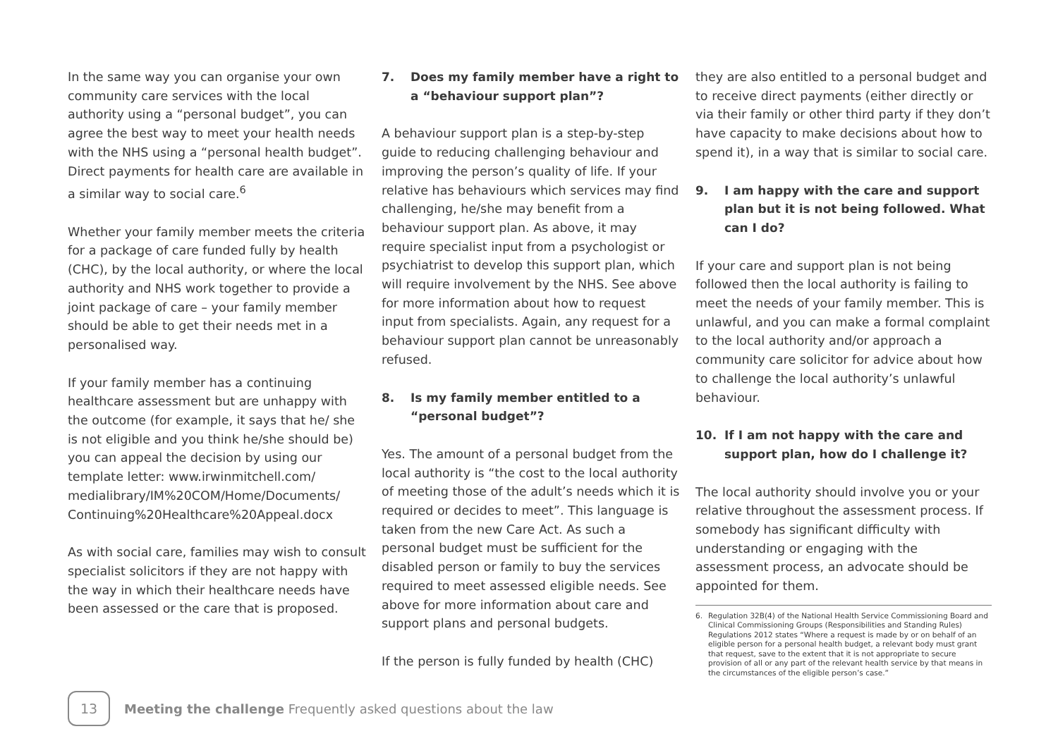In the same way you can organise your own community care services with the local authority using a “personal budget”, you can agree the best way to meet your health needs with the NHS using a “personal health budget”. Direct payments for health care are available in a similar way to social care.<sup>6</sup>
Whether your family member meets the criteria for a package of care funded fully by health (CHC), by the local authority, or where the local authority and NHS work together to provide a joint package of care – your family member should be able to get their needs met in a personalised way.
If your family member has a continuing healthcare assessment but are unhappy with the outcome (for example, it says that he/ she is not eligible and you think he/she should be) you can appeal the decision by using our template letter: www.irwinmitchell.com/ medialibrary/IM%20COM/Home/Documents/ Continuing%20Healthcare%20Appeal.docx
As with social care, families may wish to consult specialist solicitors if they are not happy with the way in which their healthcare needs have been assessed or the care that is proposed.
7. Does my family member have a right to a “behaviour support plan”?
A behaviour support plan is a step-by-step guide to reducing challenging behaviour and improving the person’s quality of life. If your relative has behaviours which services may find challenging, he/she may benefit from a behaviour support plan. As above, it may require specialist input from a psychologist or psychiatrist to develop this support plan, which will require involvement by the NHS. See above for more information about how to request input from specialists. Again, any request for a behaviour support plan cannot be unreasonably refused.
8. Is my family member entitled to a “personal budget”?
Yes. The amount of a personal budget from the local authority is “the cost to the local authority of meeting those of the adult’s needs which it is required or decides to meet”. This language is taken from the new Care Act. As such a personal budget must be sufficient for the disabled person or family to buy the services required to meet assessed eligible needs. See above for more information about care and support plans and personal budgets.
If the person is fully funded by health (CHC)
they are also entitled to a personal budget and to receive direct payments (either directly or via their family or other third party if they don’t have capacity to make decisions about how to spend it), in a way that is similar to social care.
9. I am happy with the care and support plan but it is not being followed. What can I do?
If your care and support plan is not being followed then the local authority is failing to meet the needs of your family member. This is unlawful, and you can make a formal complaint to the local authority and/or approach a community care solicitor for advice about how to challenge the local authority’s unlawful behaviour.
10. If I am not happy with the care and support plan, how do I challenge it?
The local authority should involve you or your relative throughout the assessment process. If somebody has significant difficulty with understanding or engaging with the assessment process, an advocate should be appointed for them.
6. Regulation 32B(4) of the National Health Service Commissioning Board and Clinical Commissioning Groups (Responsibilities and Standing Rules) Regulations 2012 states “Where a request is made by or on behalf of an eligible person for a personal health budget, a relevant body must grant that request, save to the extent that it is not appropriate to secure provision of all or any part of the relevant health service by that means in the circumstances of the eligible person’s case.”
13
Meeting the challenge Frequently asked questions about the law